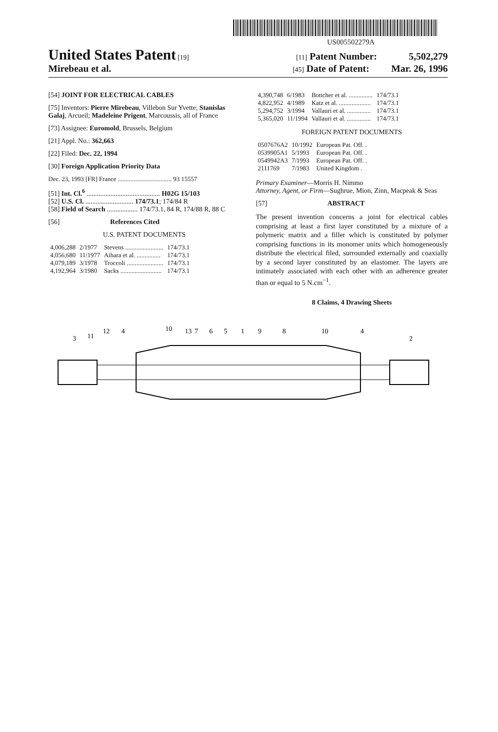US005502279A
United States Patent [19] [11] Patent Number: 5,502,279
Mirebeau et al. [45] Date of Patent: Mar. 26, 1996
[54] JOINT FOR ELECTRICAL CABLES
[75] Inventors: Pierre Mirebeau, Villebon Sur Yvette; Stanislas Galaj, Arcueil; Madeleine Prigent, Marcoussis, all of France
[73] Assignee: Euromold, Brussels, Belgium
[21] Appl. No.: 362,663
[22] Filed: Dec. 22, 1994
[30] Foreign Application Priority Data
Dec. 23, 1993 [FR] France .................................. 93 15557
[51] Int. Cl.<sup>6</sup> ........................................... H02G 15/103
[52] U.S. Cl. ............................ 174/73.1; 174/84 R
[58] Field of Search .................. 174/73.1, 84 R, 174/88 R, 88 C
[56] References Cited
U.S. PATENT DOCUMENTS
| 4,006,288 | 2/1977 | Stevens ........................ | 174/73.1 |
| 4,056,680 | 11/1977 | Aihara et al. ............... | 174/73.1 |
| 4,079,189 | 3/1978 | Troccoli ....................... | 174/73.1 |
| 4,192,964 | 3/1980 | Sacks .......................... | 174/73.1 |
| 4,390,748 | 6/1983 | Bottcher et al. ............... | 174/73.1 |
| 4,822,952 | 4/1989 | Katz et al. .................... | 174/73.1 |
| 5,294,752 | 3/1994 | Vallauri et al. ............... | 174/73.1 |
| 5,365,020 | 11/1994 | Vallauri et al. ............... | 174/73.1 |
FOREIGN PATENT DOCUMENTS
| 0507676A2 | 10/1992 | European Pat. Off. . |
| 0539905A1 | 5/1993 | European Pat. Off. . |
| 0549942A3 | 7/1993 | European Pat. Off. . |
| 2111769 | 7/1983 | United Kingdom . |
Primary Examiner—Morris H. Nimmo
Attorney, Agent, or Firm—Sughrue, Mion, Zinn, Macpeak & Seas
[57] ABSTRACT
The present invention concerns a joint for electrical cables comprising at least a first layer constituted by a mixture of a polymeric matrix and a filler which is constituted by polymer comprising functions in its monomer units which homogeneously distribute the electrical filed, surrounded externally and coaxially by a second layer constituted by an elastomer. The layers are intimately associated with each other with an adherence greater than or equal to 5 N.cm<sup>−1</sup>.
8 Claims, 4 Drawing Sheets
3
11
12
4
10
13
7
6
5
1
9
8
10
4
2